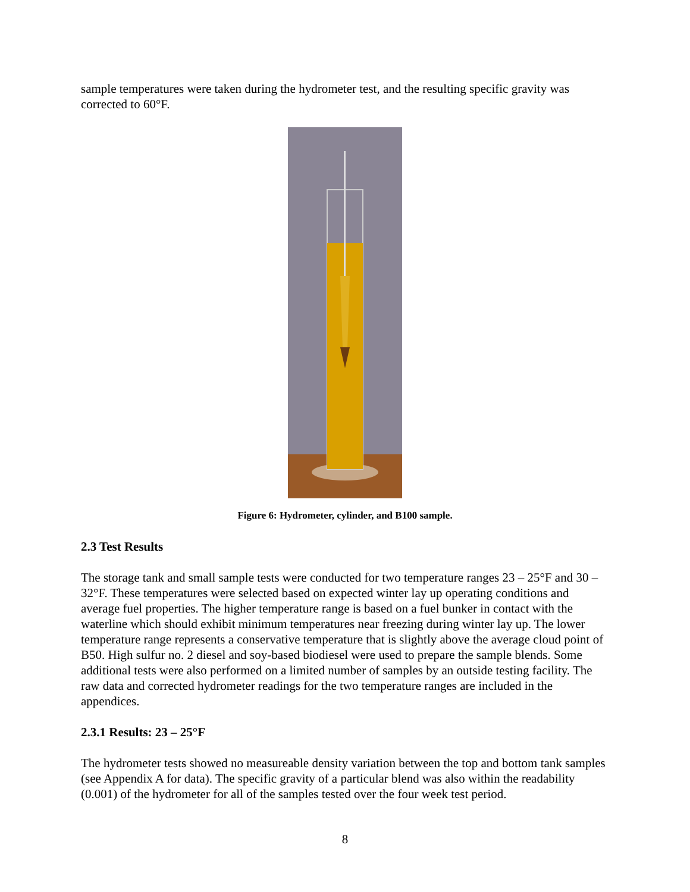sample temperatures were taken during the hydrometer test, and the resulting specific gravity was corrected to 60°F.
Figure 6: Hydrometer, cylinder, and B100 sample.
2.3 Test Results
The storage tank and small sample tests were conducted for two temperature ranges 23 – 25°F and 30 – 32°F. These temperatures were selected based on expected winter lay up operating conditions and average fuel properties. The higher temperature range is based on a fuel bunker in contact with the waterline which should exhibit minimum temperatures near freezing during winter lay up. The lower temperature range represents a conservative temperature that is slightly above the average cloud point of B50. High sulfur no. 2 diesel and soy-based biodiesel were used to prepare the sample blends. Some additional tests were also performed on a limited number of samples by an outside testing facility. The raw data and corrected hydrometer readings for the two temperature ranges are included in the appendices.
2.3.1 Results: 23 – 25°F
The hydrometer tests showed no measureable density variation between the top and bottom tank samples (see Appendix A for data). The specific gravity of a particular blend was also within the readability (0.001) of the hydrometer for all of the samples tested over the four week test period.
8